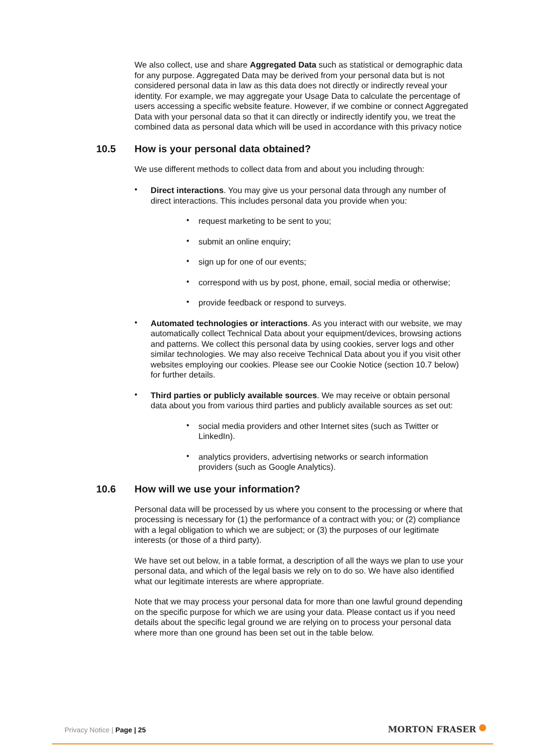We also collect, use and share Aggregated Data such as statistical or demographic data for any purpose. Aggregated Data may be derived from your personal data but is not considered personal data in law as this data does not directly or indirectly reveal your identity. For example, we may aggregate your Usage Data to calculate the percentage of users accessing a specific website feature. However, if we combine or connect Aggregated Data with your personal data so that it can directly or indirectly identify you, we treat the combined data as personal data which will be used in accordance with this privacy notice
10.5 How is your personal data obtained?
We use different methods to collect data from and about you including through:
•
Direct interactions. You may give us your personal data through any number of direct interactions. This includes personal data you provide when you:
•
request marketing to be sent to you;
•
submit an online enquiry;
•
sign up for one of our events;
•
correspond with us by post, phone, email, social media or otherwise;
•
provide feedback or respond to surveys.
•
Automated technologies or interactions. As you interact with our website, we may automatically collect Technical Data about your equipment/devices, browsing actions and patterns. We collect this personal data by using cookies, server logs and other similar technologies. We may also receive Technical Data about you if you visit other websites employing our cookies. Please see our Cookie Notice (section 10.7 below) for further details.
•
Third parties or publicly available sources. We may receive or obtain personal data about you from various third parties and publicly available sources as set out:
•
social media providers and other Internet sites (such as Twitter or LinkedIn).
•
analytics providers, advertising networks or search information providers (such as Google Analytics).
10.6 How will we use your information?
Personal data will be processed by us where you consent to the processing or where that processing is necessary for (1) the performance of a contract with you; or (2) compliance with a legal obligation to which we are subject; or (3) the purposes of our legitimate interests (or those of a third party).
We have set out below, in a table format, a description of all the ways we plan to use your personal data, and which of the legal basis we rely on to do so. We have also identified what our legitimate interests are where appropriate.
Note that we may process your personal data for more than one lawful ground depending on the specific purpose for which we are using your data. Please contact us if you need details about the specific legal ground we are relying on to process your personal data where more than one ground has been set out in the table below.
Privacy Notice | Page | 25 MORTON FRASER